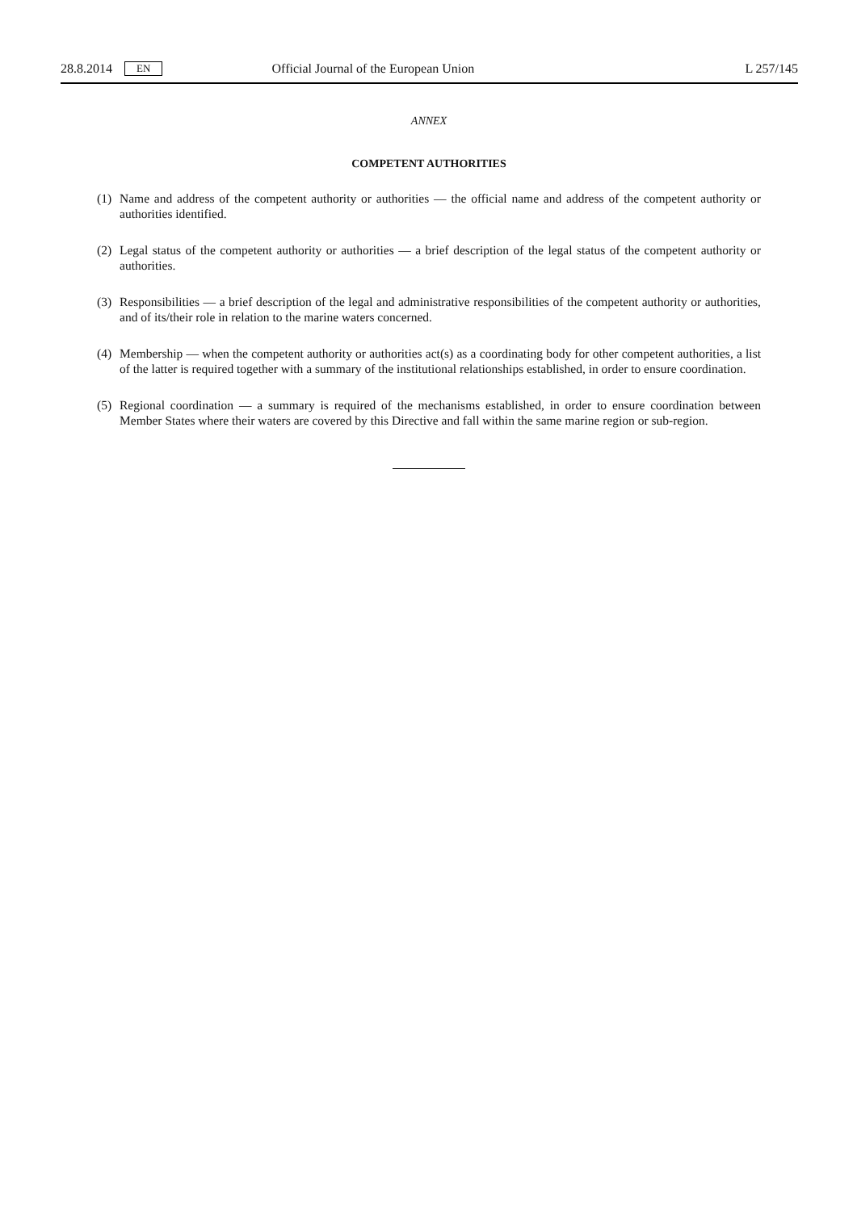28.8.2014 EN Official Journal of the European Union L 257/145
ANNEX
COMPETENT AUTHORITIES
(1) Name and address of the competent authority or authorities — the official name and address of the competent authority or authorities identified.
(2) Legal status of the competent authority or authorities — a brief description of the legal status of the competent authority or authorities.
(3) Responsibilities — a brief description of the legal and administrative responsibilities of the competent authority or authorities, and of its/their role in relation to the marine waters concerned.
(4) Membership — when the competent authority or authorities act(s) as a coordinating body for other competent authorities, a list of the latter is required together with a summary of the institutional relationships established, in order to ensure coordination.
(5) Regional coordination — a summary is required of the mechanisms established, in order to ensure coordination between Member States where their waters are covered by this Directive and fall within the same marine region or sub-region.